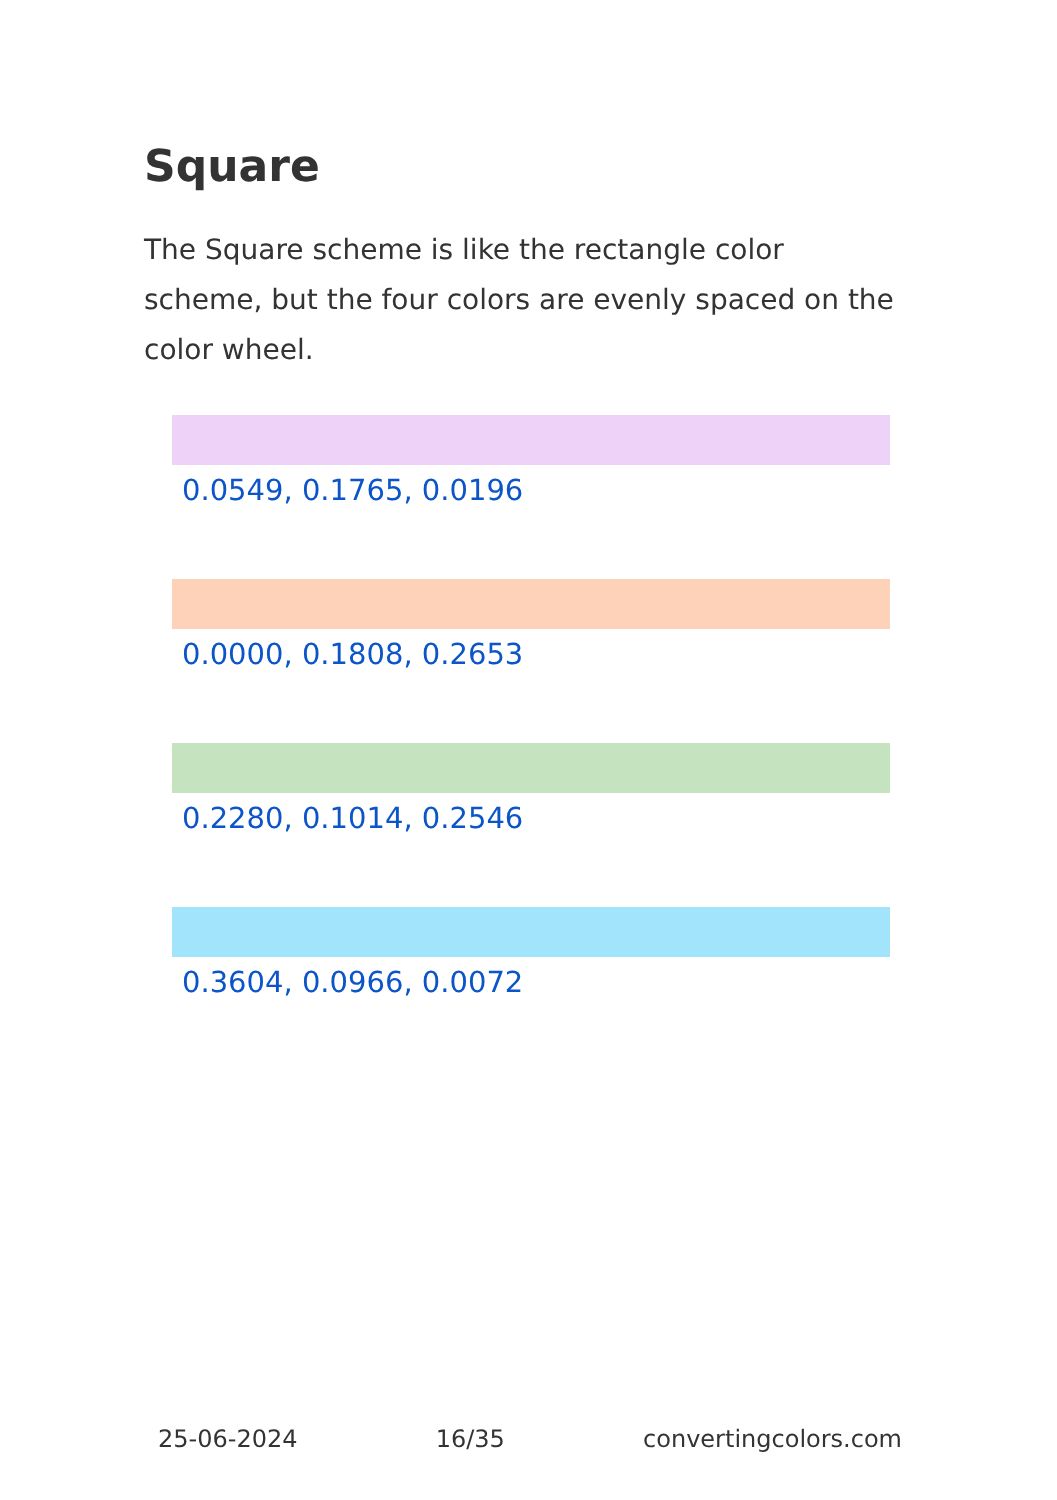Square
The Square scheme is like the rectangle color scheme, but the four colors are evenly spaced on the color wheel.
0.0549, 0.1765, 0.0196
0.0000, 0.1808, 0.2653
0.2280, 0.1014, 0.2546
0.3604, 0.0966, 0.0072
25-06-2024 16/35 convertingcolors.com